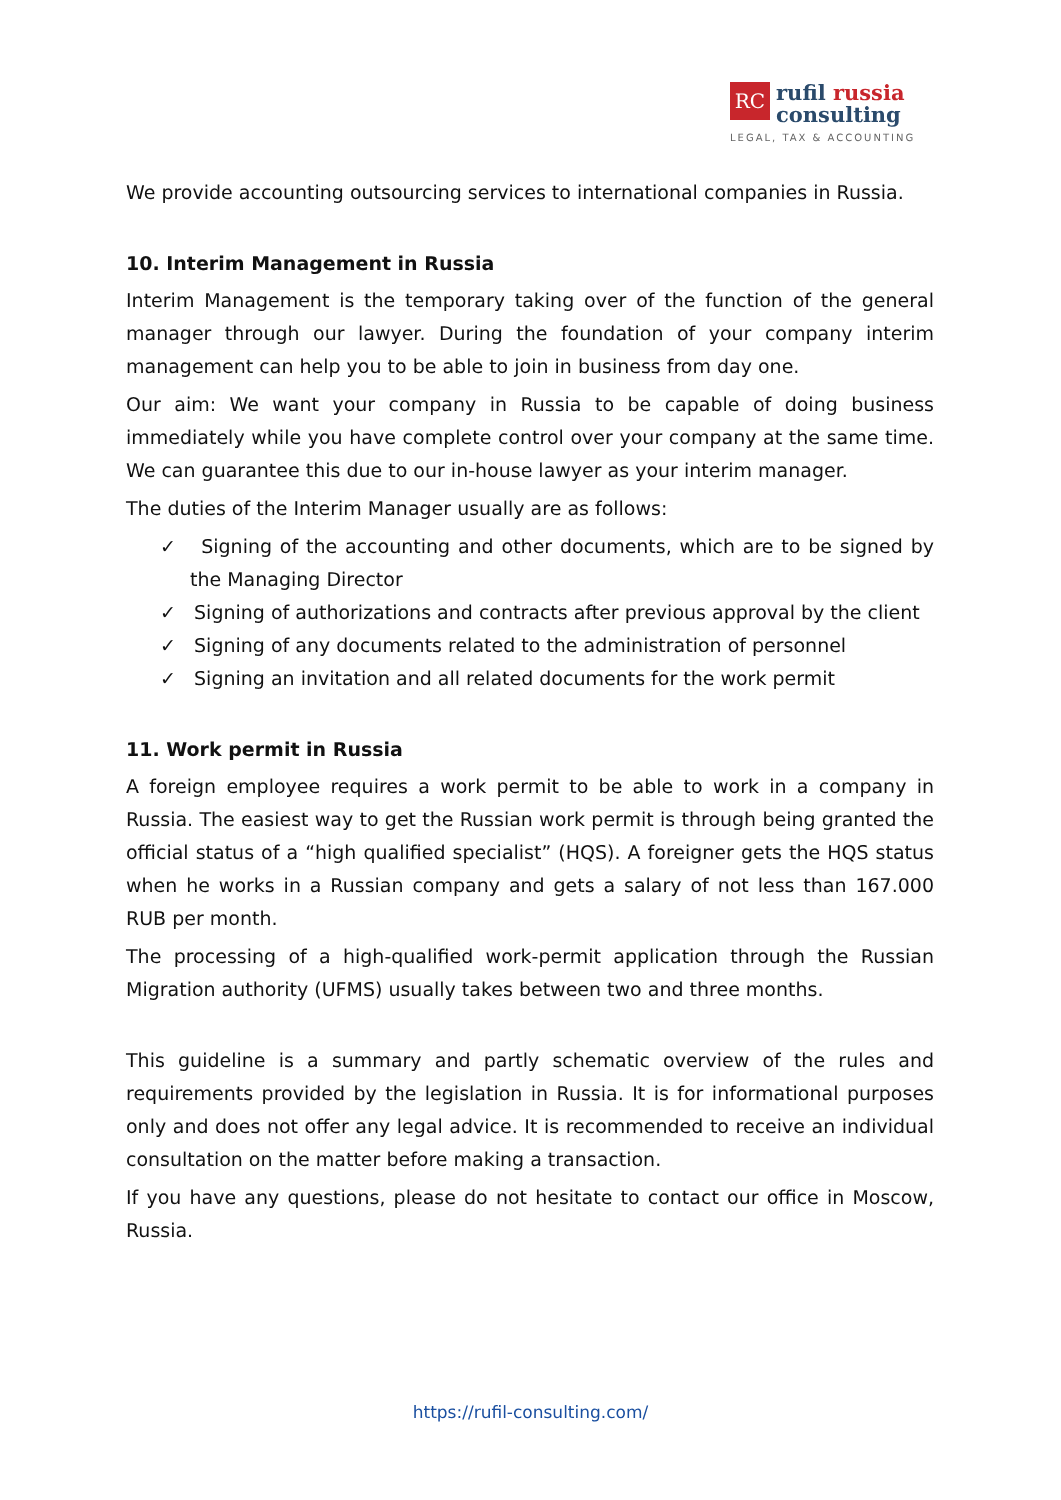RC rufil russia
consulting
LEGAL, TAX & ACCOUNTING
We provide accounting outsourcing services to international companies in Russia.
10. Interim Management in Russia
Interim Management is the temporary taking over of the function of the general manager through our lawyer. During the foundation of your company interim management can help you to be able to join in business from day one.
Our aim: We want your company in Russia to be capable of doing business immediately while you have complete control over your company at the same time. We can guarantee this due to our in-house lawyer as your interim manager.
The duties of the Interim Manager usually are as follows:
✓ Signing of the accounting and other documents, which are to be signed by the Managing Director
✓ Signing of authorizations and contracts after previous approval by the client
✓ Signing of any documents related to the administration of personnel
✓ Signing an invitation and all related documents for the work permit
11. Work permit in Russia
A foreign employee requires a work permit to be able to work in a company in Russia. The easiest way to get the Russian work permit is through being granted the official status of a “high qualified specialist” (HQS). A foreigner gets the HQS status when he works in a Russian company and gets a salary of not less than 167.000 RUB per month.
The processing of a high-qualified work-permit application through the Russian Migration authority (UFMS) usually takes between two and three months.
This guideline is a summary and partly schematic overview of the rules and requirements provided by the legislation in Russia. It is for informational purposes only and does not offer any legal advice. It is recommended to receive an individual consultation on the matter before making a transaction.
If you have any questions, please do not hesitate to contact our office in Moscow, Russia.
https://rufil-consulting.com/